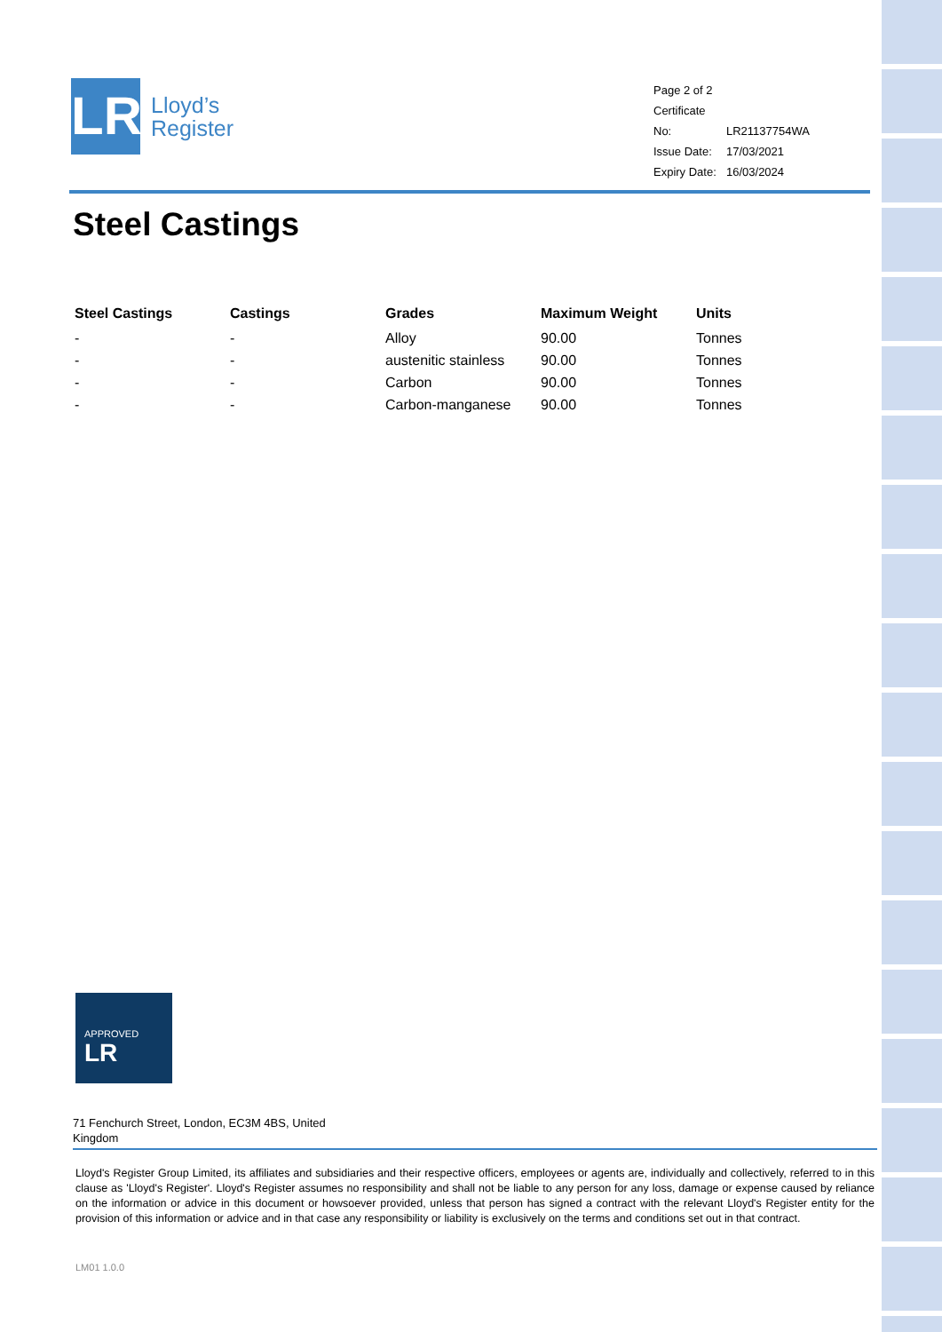LR
Lloyd’s
Register
Page 2 of 2
Certificate No: LR21137754WA
Issue Date: 17/03/2021
Expiry Date: 16/03/2024
Steel Castings
| Steel Castings | Castings | Grades | Maximum Weight | Units |
| --- | --- | --- | --- | --- |
| - | - | Alloy | 90.00 | Tonnes |
| - | - | austenitic stainless | 90.00 | Tonnes |
| - | - | Carbon | 90.00 | Tonnes |
| - | - | Carbon-manganese | 90.00 | Tonnes |
APPROVED LR
71 Fenchurch Street, London, EC3M 4BS, United Kingdom
Lloyd's Register Group Limited, its affiliates and subsidiaries and their respective officers, employees or agents are, individually and collectively, referred to in this clause as 'Lloyd's Register'. Lloyd's Register assumes no responsibility and shall not be liable to any person for any loss, damage or expense caused by reliance on the information or advice in this document or howsoever provided, unless that person has signed a contract with the relevant Lloyd's Register entity for the provision of this information or advice and in that case any responsibility or liability is exclusively on the terms and conditions set out in that contract.
LM01 1.0.0